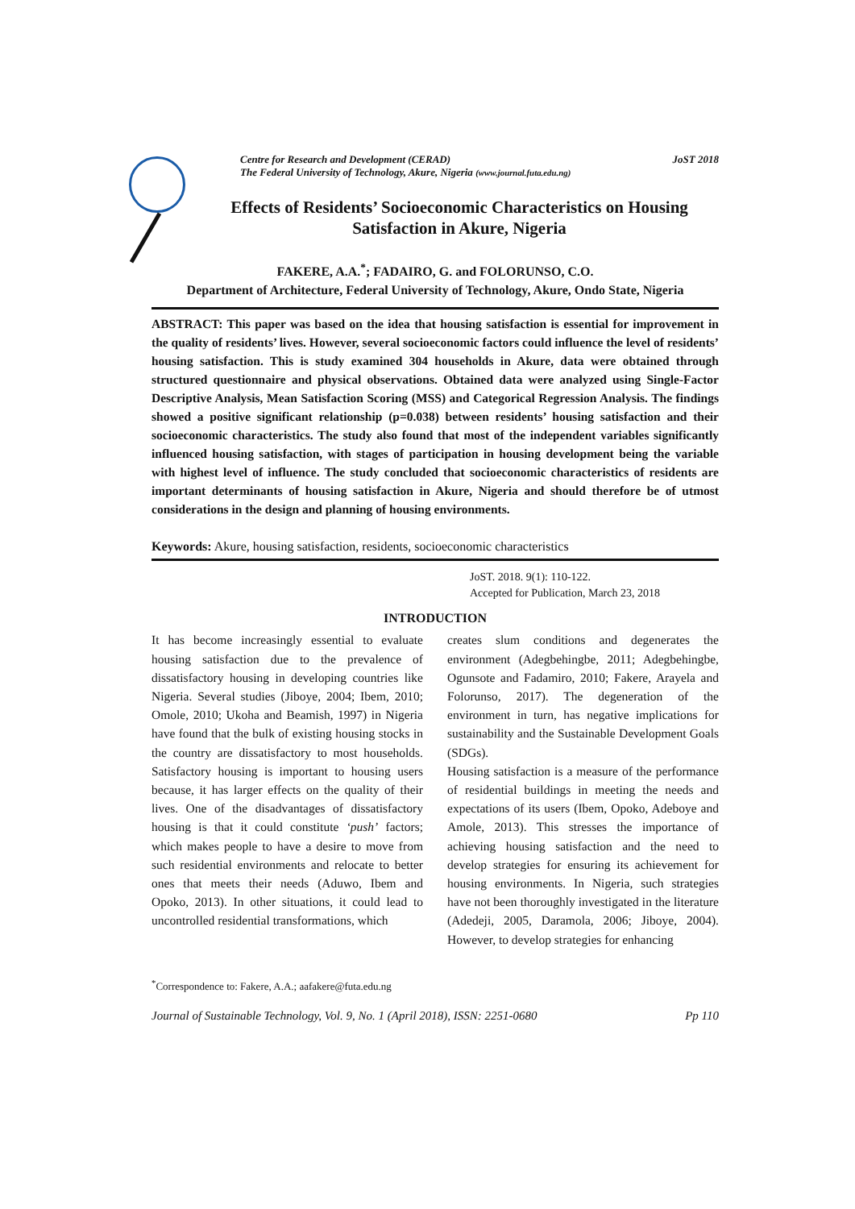Centre for Research and Development (CERAD)
The Federal University of Technology, Akure, Nigeria (www.journal.futa.edu.ng) JoST 2018
Effects of Residents’ Socioeconomic Characteristics on Housing
Satisfaction in Akure, Nigeria
FAKERE, A.A.<sup>*</sup>; FADAIRO, G. and FOLORUNSO, C.O.
Department of Architecture, Federal University of Technology, Akure, Ondo State, Nigeria
ABSTRACT: This paper was based on the idea that housing satisfaction is essential for improvement in the quality of residents’ lives. However, several socioeconomic factors could influence the level of residents’ housing satisfaction. This is study examined 304 households in Akure, data were obtained through structured questionnaire and physical observations. Obtained data were analyzed using Single-Factor Descriptive Analysis, Mean Satisfaction Scoring (MSS) and Categorical Regression Analysis. The findings showed a positive significant relationship (p=0.038) between residents’ housing satisfaction and their socioeconomic characteristics. The study also found that most of the independent variables significantly influenced housing satisfaction, with stages of participation in housing development being the variable with highest level of influence. The study concluded that socioeconomic characteristics of residents are important determinants of housing satisfaction in Akure, Nigeria and should therefore be of utmost considerations in the design and planning of housing environments.
Keywords: Akure, housing satisfaction, residents, socioeconomic characteristics
JoST. 2018. 9(1): 110-122.
Accepted for Publication, March 23, 2018
INTRODUCTION
It has become increasingly essential to evaluate housing satisfaction due to the prevalence of dissatisfactory housing in developing countries like Nigeria. Several studies (Jiboye, 2004; Ibem, 2010; Omole, 2010; Ukoha and Beamish, 1997) in Nigeria have found that the bulk of existing housing stocks in the country are dissatisfactory to most households. Satisfactory housing is important to housing users because, it has larger effects on the quality of their lives. One of the disadvantages of dissatisfactory housing is that it could constitute ‘push’ factors; which makes people to have a desire to move from such residential environments and relocate to better ones that meets their needs (Aduwo, Ibem and Opoko, 2013). In other situations, it could lead to uncontrolled residential transformations, which
creates slum conditions and degenerates the environment (Adegbehingbe, 2011; Adegbehingbe, Ogunsote and Fadamiro, 2010; Fakere, Arayela and Folorunso, 2017). The degeneration of the environment in turn, has negative implications for sustainability and the Sustainable Development Goals (SDGs).
Housing satisfaction is a measure of the performance of residential buildings in meeting the needs and expectations of its users (Ibem, Opoko, Adeboye and Amole, 2013). This stresses the importance of achieving housing satisfaction and the need to develop strategies for ensuring its achievement for housing environments. In Nigeria, such strategies have not been thoroughly investigated in the literature (Adedeji, 2005, Daramola, 2006; Jiboye, 2004). However, to develop strategies for enhancing
<sup>*</sup> Correspondence to: Fakere, A.A.; aafakere@futa.edu.ng
Journal of Sustainable Technology, Vol. 9, No. 1 (April 2018), ISSN: 2251-0680 Pp 110